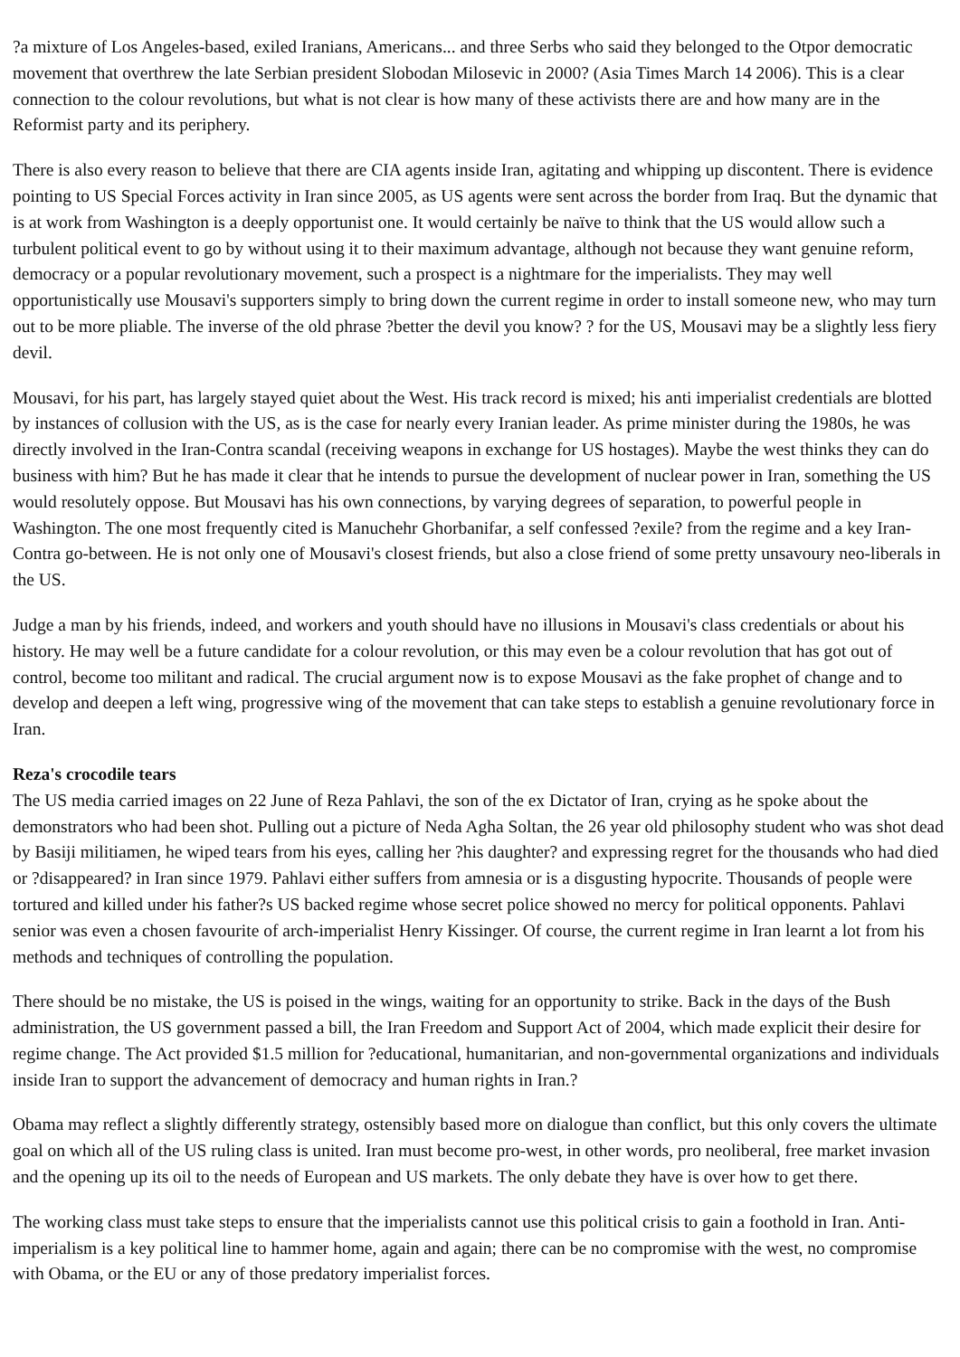?a mixture of Los Angeles-based, exiled Iranians, Americans... and three Serbs who said they belonged to the Otpor democratic movement that overthrew the late Serbian president Slobodan Milosevic in 2000? (Asia Times March 14 2006). This is a clear connection to the colour revolutions, but what is not clear is how many of these activists there are and how many are in the Reformist party and its periphery.
There is also every reason to believe that there are CIA agents inside Iran, agitating and whipping up discontent. There is evidence pointing to US Special Forces activity in Iran since 2005, as US agents were sent across the border from Iraq. But the dynamic that is at work from Washington is a deeply opportunist one. It would certainly be naïve to think that the US would allow such a turbulent political event to go by without using it to their maximum advantage, although not because they want genuine reform, democracy or a popular revolutionary movement, such a prospect is a nightmare for the imperialists. They may well opportunistically use Mousavi's supporters simply to bring down the current regime in order to install someone new, who may turn out to be more pliable. The inverse of the old phrase ?better the devil you know? ? for the US, Mousavi may be a slightly less fiery devil.
Mousavi, for his part, has largely stayed quiet about the West. His track record is mixed; his anti imperialist credentials are blotted by instances of collusion with the US, as is the case for nearly every Iranian leader. As prime minister during the 1980s, he was directly involved in the Iran-Contra scandal (receiving weapons in exchange for US hostages). Maybe the west thinks they can do business with him? But he has made it clear that he intends to pursue the development of nuclear power in Iran, something the US would resolutely oppose. But Mousavi has his own connections, by varying degrees of separation, to powerful people in Washington. The one most frequently cited is Manuchehr Ghorbanifar, a self confessed ?exile? from the regime and a key Iran-Contra go-between. He is not only one of Mousavi's closest friends, but also a close friend of some pretty unsavoury neo-liberals in the US.
Judge a man by his friends, indeed, and workers and youth should have no illusions in Mousavi's class credentials or about his history. He may well be a future candidate for a colour revolution, or this may even be a colour revolution that has got out of control, become too militant and radical. The crucial argument now is to expose Mousavi as the fake prophet of change and to develop and deepen a left wing, progressive wing of the movement that can take steps to establish a genuine revolutionary force in Iran.
Reza's crocodile tears
The US media carried images on 22 June of Reza Pahlavi, the son of the ex Dictator of Iran, crying as he spoke about the demonstrators who had been shot. Pulling out a picture of Neda Agha Soltan, the 26 year old philosophy student who was shot dead by Basiji militiamen, he wiped tears from his eyes, calling her ?his daughter? and expressing regret for the thousands who had died or ?disappeared? in Iran since 1979. Pahlavi either suffers from amnesia or is a disgusting hypocrite. Thousands of people were tortured and killed under his father?s US backed regime whose secret police showed no mercy for political opponents. Pahlavi senior was even a chosen favourite of arch-imperialist Henry Kissinger. Of course, the current regime in Iran learnt a lot from his methods and techniques of controlling the population.
There should be no mistake, the US is poised in the wings, waiting for an opportunity to strike. Back in the days of the Bush administration, the US government passed a bill, the Iran Freedom and Support Act of 2004, which made explicit their desire for regime change. The Act provided $1.5 million for ?educational, humanitarian, and non-governmental organizations and individuals inside Iran to support the advancement of democracy and human rights in Iran.?
Obama may reflect a slightly differently strategy, ostensibly based more on dialogue than conflict, but this only covers the ultimate goal on which all of the US ruling class is united. Iran must become pro-west, in other words, pro neoliberal, free market invasion and the opening up its oil to the needs of European and US markets. The only debate they have is over how to get there.
The working class must take steps to ensure that the imperialists cannot use this political crisis to gain a foothold in Iran. Anti-imperialism is a key political line to hammer home, again and again; there can be no compromise with the west, no compromise with Obama, or the EU or any of those predatory imperialist forces.